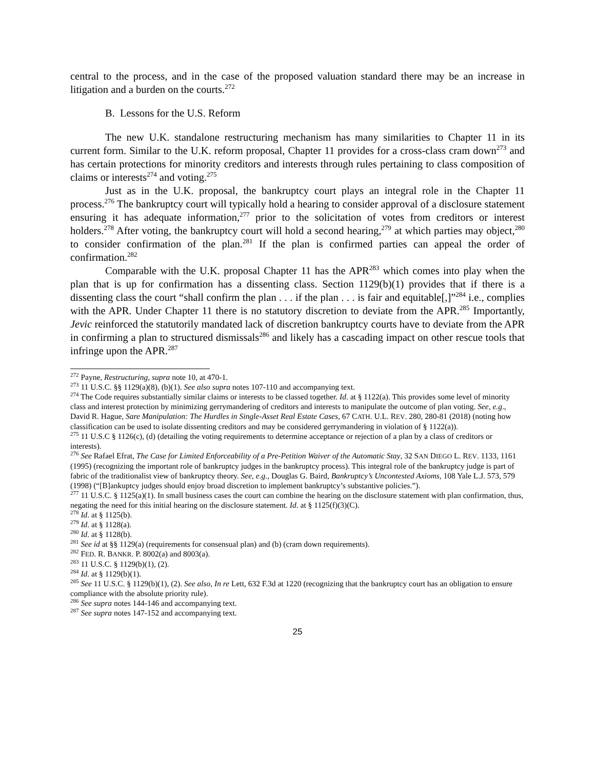central to the process, and in the case of the proposed valuation standard there may be an increase in litigation and a burden on the courts.<sup>272</sup>
B. Lessons for the U.S. Reform
The new U.K. standalone restructuring mechanism has many similarities to Chapter 11 in its current form. Similar to the U.K. reform proposal, Chapter 11 provides for a cross-class cram down<sup>273</sup> and has certain protections for minority creditors and interests through rules pertaining to class composition of claims or interests<sup>274</sup> and voting.<sup>275</sup>
Just as in the U.K. proposal, the bankruptcy court plays an integral role in the Chapter 11 process.<sup>276</sup> The bankruptcy court will typically hold a hearing to consider approval of a disclosure statement ensuring it has adequate information,<sup>277</sup> prior to the solicitation of votes from creditors or interest holders.<sup>278</sup> After voting, the bankruptcy court will hold a second hearing,<sup>279</sup> at which parties may object,<sup>280</sup> to consider confirmation of the plan.<sup>281</sup> If the plan is confirmed parties can appeal the order of confirmation.<sup>282</sup>
Comparable with the U.K. proposal Chapter 11 has the APR<sup>283</sup> which comes into play when the plan that is up for confirmation has a dissenting class. Section 1129(b)(1) provides that if there is a dissenting class the court “shall confirm the plan . . . if the plan . . . is fair and equitable[,]”<sup>284</sup> i.e., complies with the APR. Under Chapter 11 there is no statutory discretion to deviate from the APR.<sup>285</sup> Importantly, Jevic reinforced the statutorily mandated lack of discretion bankruptcy courts have to deviate from the APR in confirming a plan to structured dismissals<sup>286</sup> and likely has a cascading impact on other rescue tools that infringe upon the APR.<sup>287</sup>
<sup>272</sup> Payne, Restructuring, supra note 10, at 470-1.
<sup>273</sup> 11 U.S.C. §§ 1129(a)(8), (b)(1). See also supra notes 107-110 and accompanying text.
<sup>274</sup> The Code requires substantially similar claims or interests to be classed together. Id. at § 1122(a). This provides some level of minority class and interest protection by minimizing gerrymandering of creditors and interests to manipulate the outcome of plan voting. See, e.g., David R. Hague, Sare Manipulation: The Hurdles in Single-Asset Real Estate Cases, 67 CATH. U.L. REV. 280, 280-81 (2018) (noting how classification can be used to isolate dissenting creditors and may be considered gerrymandering in violation of § 1122(a)).
<sup>275</sup> 11 U.S.C § 1126(c), (d) (detailing the voting requirements to determine acceptance or rejection of a plan by a class of creditors or interests).
<sup>276</sup> See Rafael Efrat, The Case for Limited Enforceability of a Pre-Petition Waiver of the Automatic Stay, 32 SAN DIEGO L. REV. 1133, 1161 (1995) (recognizing the important role of bankruptcy judges in the bankruptcy process). This integral role of the bankruptcy judge is part of fabric of the traditionalist view of bankruptcy theory. See, e.g., Douglas G. Baird, Bankruptcy’s Uncontested Axioms, 108 Yale L.J. 573, 579 (1998) (“[B]ankuptcy judges should enjoy broad discretion to implement bankruptcy’s substantive policies.”).
<sup>277</sup> 11 U.S.C. § 1125(a)(1). In small business cases the court can combine the hearing on the disclosure statement with plan confirmation, thus, negating the need for this initial hearing on the disclosure statement. Id. at § 1125(f)(3)(C).
<sup>278</sup> Id. at § 1125(b).
<sup>279</sup> Id. at § 1128(a).
<sup>280</sup> Id. at § 1128(b).
<sup>281</sup> See id at §§ 1129(a) (requirements for consensual plan) and (b) (cram down requirements).
<sup>282</sup> FED. R. BANKR. P. 8002(a) and 8003(a).
<sup>283</sup> 11 U.S.C. § 1129(b)(1), (2).
<sup>284</sup> Id. at § 1129(b)(1).
<sup>285</sup> See 11 U.S.C. § 1129(b)(1), (2). See also, In re Lett, 632 F.3d at 1220 (recognizing that the bankruptcy court has an obligation to ensure compliance with the absolute priority rule).
<sup>286</sup> See supra notes 144-146 and accompanying text.
<sup>287</sup> See supra notes 147-152 and accompanying text.
25